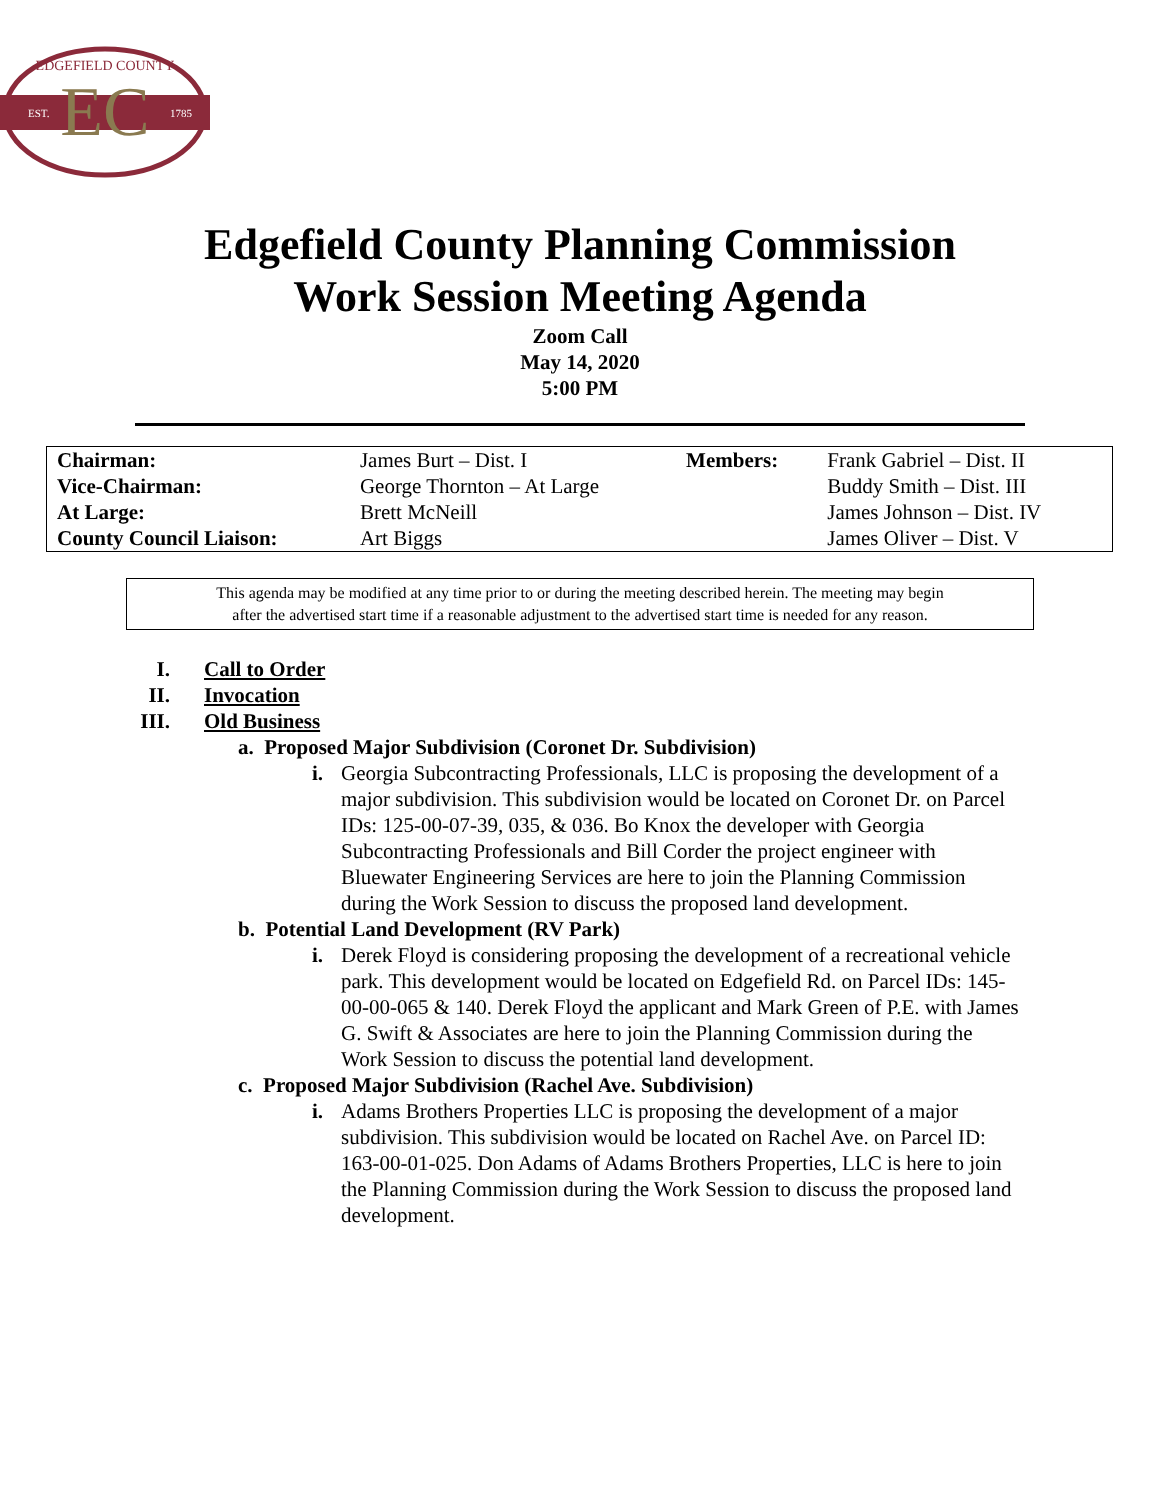EC
EST.
1785
EDGEFIELD COUNTY
Edgefield County Planning Commission
Work Session Meeting Agenda
Zoom Call
May 14, 2020
5:00 PM
| Chairman: | James Burt – Dist. I | Members: | Frank Gabriel – Dist. II |
| Vice-Chairman: | George Thornton – At Large | | Buddy Smith – Dist. III |
| At Large: | Brett McNeill | | James Johnson – Dist. IV |
| County Council Liaison: | Art Biggs | | James Oliver – Dist. V |
This agenda may be modified at any time prior to or during the meeting described herein. The meeting may begin
after the advertised start time if a reasonable adjustment to the advertised start time is needed for any reason.
I. Call to Order
II. Invocation
III. Old Business
a. Proposed Major Subdivision (Coronet Dr. Subdivision)
i. Georgia Subcontracting Professionals, LLC is proposing the development of a major subdivision. This subdivision would be located on Coronet Dr. on Parcel IDs: 125-00-07-39, 035, & 036. Bo Knox the developer with Georgia Subcontracting Professionals and Bill Corder the project engineer with Bluewater Engineering Services are here to join the Planning Commission during the Work Session to discuss the proposed land development.
b. Potential Land Development (RV Park)
i. Derek Floyd is considering proposing the development of a recreational vehicle park. This development would be located on Edgefield Rd. on Parcel IDs: 145-00-00-065 & 140. Derek Floyd the applicant and Mark Green of P.E. with James G. Swift & Associates are here to join the Planning Commission during the Work Session to discuss the potential land development.
c. Proposed Major Subdivision (Rachel Ave. Subdivision)
i. Adams Brothers Properties LLC is proposing the development of a major subdivision. This subdivision would be located on Rachel Ave. on Parcel ID: 163-00-01-025. Don Adams of Adams Brothers Properties, LLC is here to join the Planning Commission during the Work Session to discuss the proposed land development.